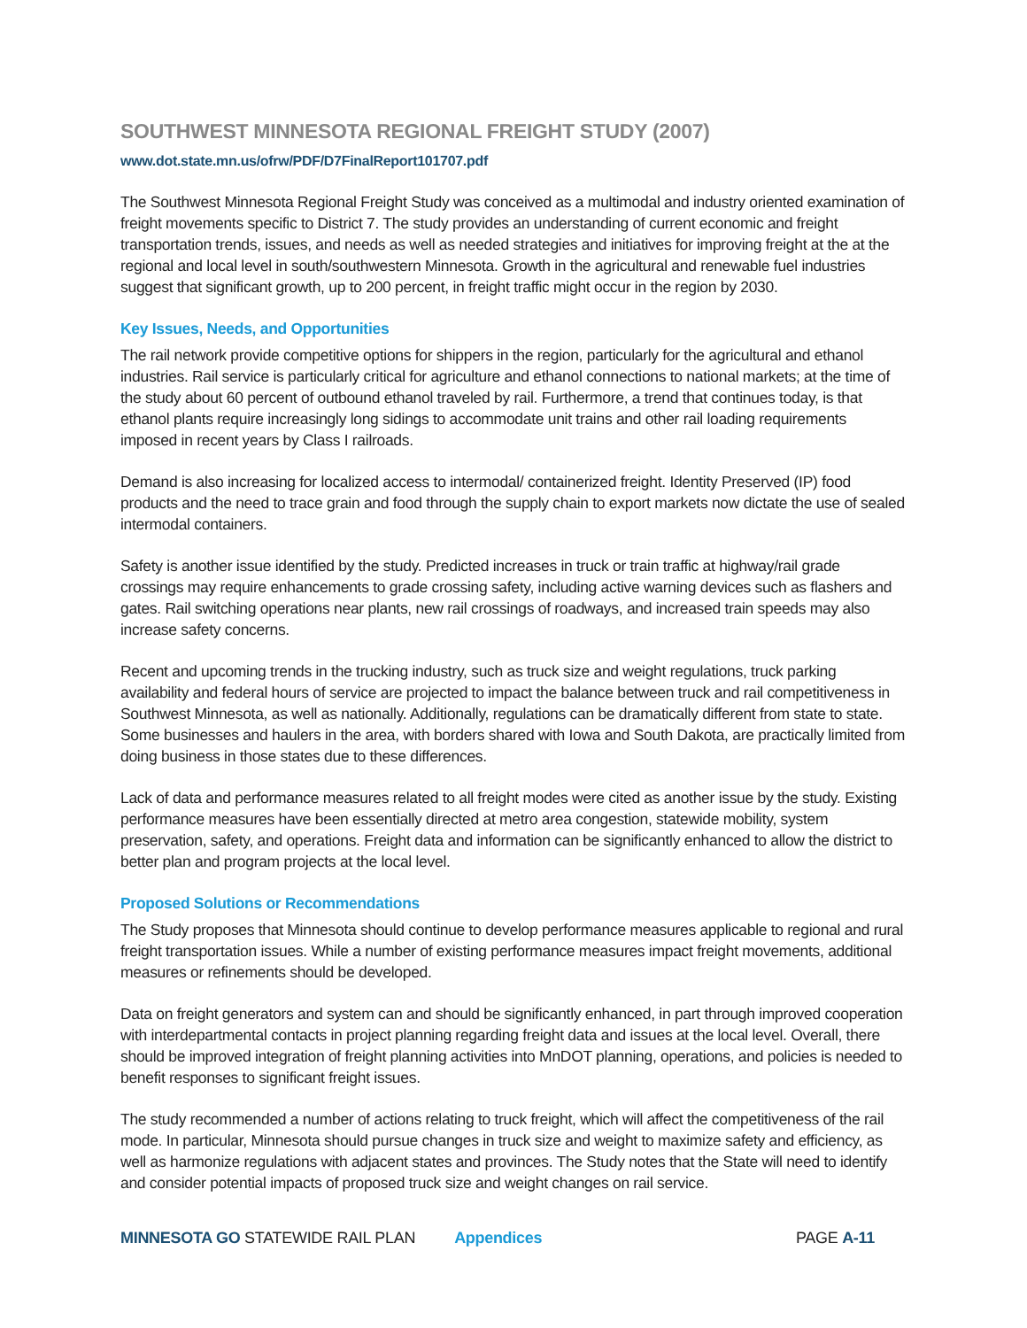SOUTHWEST MINNESOTA REGIONAL FREIGHT STUDY (2007)
www.dot.state.mn.us/ofrw/PDF/D7FinalReport101707.pdf
The Southwest Minnesota Regional Freight Study was conceived as a multimodal and industry oriented examination of freight movements specific to District 7. The study provides an understanding of current economic and freight transportation trends, issues, and needs as well as needed strategies and initiatives for improving freight at the at the regional and local level in south/southwestern Minnesota. Growth in the agricultural and renewable fuel industries suggest that significant growth, up to 200 percent, in freight traffic might occur in the region by 2030.
Key Issues, Needs, and Opportunities
The rail network provide competitive options for shippers in the region, particularly for the agricultural and ethanol industries. Rail service is particularly critical for agriculture and ethanol connections to national markets; at the time of the study about 60 percent of outbound ethanol traveled by rail. Furthermore, a trend that continues today, is that ethanol plants require increasingly long sidings to accommodate unit trains and other rail loading requirements imposed in recent years by Class I railroads.
Demand is also increasing for localized access to intermodal/ containerized freight. Identity Preserved (IP) food products and the need to trace grain and food through the supply chain to export markets now dictate the use of sealed intermodal containers.
Safety is another issue identified by the study. Predicted increases in truck or train traffic at highway/rail grade crossings may require enhancements to grade crossing safety, including active warning devices such as flashers and gates. Rail switching operations near plants, new rail crossings of roadways, and increased train speeds may also increase safety concerns.
Recent and upcoming trends in the trucking industry, such as truck size and weight regulations, truck parking availability and federal hours of service are projected to impact the balance between truck and rail competitiveness in Southwest Minnesota, as well as nationally. Additionally, regulations can be dramatically different from state to state. Some businesses and haulers in the area, with borders shared with Iowa and South Dakota, are practically limited from doing business in those states due to these differences.
Lack of data and performance measures related to all freight modes were cited as another issue by the study. Existing performance measures have been essentially directed at metro area congestion, statewide mobility, system preservation, safety, and operations. Freight data and information can be significantly enhanced to allow the district to better plan and program projects at the local level.
Proposed Solutions or Recommendations
The Study proposes that Minnesota should continue to develop performance measures applicable to regional and rural freight transportation issues. While a number of existing performance measures impact freight movements, additional measures or refinements should be developed.
Data on freight generators and system can and should be significantly enhanced, in part through improved cooperation with interdepartmental contacts in project planning regarding freight data and issues at the local level. Overall, there should be improved integration of freight planning activities into MnDOT planning, operations, and policies is needed to benefit responses to significant freight issues.
The study recommended a number of actions relating to truck freight, which will affect the competitiveness of the rail mode. In particular, Minnesota should pursue changes in truck size and weight to maximize safety and efficiency, as well as harmonize regulations with adjacent states and provinces. The Study notes that the State will need to identify and consider potential impacts of proposed truck size and weight changes on rail service.
MINNESOTA GO STATEWIDE RAIL PLAN Appendices PAGE A-11